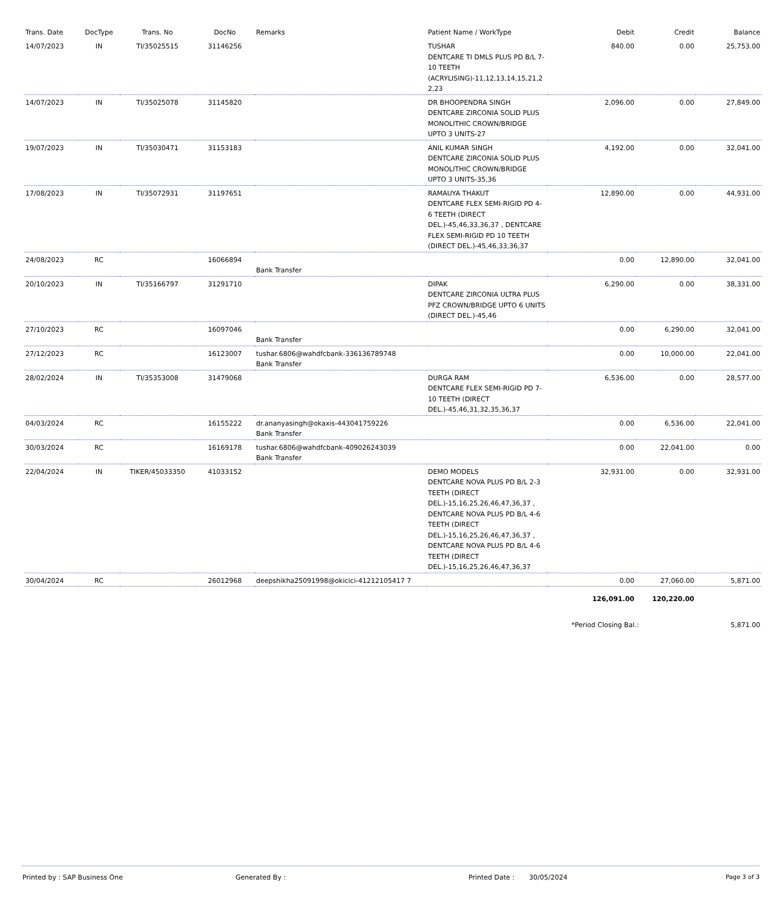| Trans. Date | DocType | Trans. No | DocNo | Remarks | Patient Name / WorkType | Debit | Credit | Balance |
| --- | --- | --- | --- | --- | --- | --- | --- | --- |
| 14/07/2023 | IN | TI/35025515 | 31146256 | | TUSHAR DENTCARE TI DMLS PLUS PD B/L 7-10 TEETH (ACRYLISING)-11,12,13,14,15,21,2 2,23 | 840.00 | 0.00 | 25,753.00 |
| 14/07/2023 | IN | TI/35025078 | 31145820 | | DR BHOOPENDRA SINGH DENTCARE ZIRCONIA SOLID PLUS MONOLITHIC CROWN/BRIDGE UPTO 3 UNITS-27 | 2,096.00 | 0.00 | 27,849.00 |
| 19/07/2023 | IN | TI/35030471 | 31153183 | | ANIL KUMAR SINGH DENTCARE ZIRCONIA SOLID PLUS MONOLITHIC CROWN/BRIDGE UPTO 3 UNITS-35,36 | 4,192.00 | 0.00 | 32,041.00 |
| 17/08/2023 | IN | TI/35072931 | 31197651 | | RAMAUYA THAKUT DENTCARE FLEX SEMI-RIGID PD 4-6 TEETH (DIRECT DEL.)-45,46,33,36,37 , DENTCARE FLEX SEMI-RIGID PD 10 TEETH (DIRECT DEL.)-45,46,33,36,37 | 12,890.00 | 0.00 | 44,931.00 |
| 24/08/2023 | RC | | 16066894 | Bank Transfer | | 0.00 | 12,890.00 | 32,041.00 |
| 20/10/2023 | IN | TI/35166797 | 31291710 | | DIPAK DENTCARE ZIRCONIA ULTRA PLUS PFZ CROWN/BRIDGE UPTO 6 UNITS (DIRECT DEL.)-45,46 | 6,290.00 | 0.00 | 38,331.00 |
| 27/10/2023 | RC | | 16097046 | Bank Transfer | | 0.00 | 6,290.00 | 32,041.00 |
| 27/12/2023 | RC | | 16123007 | tushar.6806@wahdfcbank-336136789748 Bank Transfer | | 0.00 | 10,000.00 | 22,041.00 |
| 28/02/2024 | IN | TI/35353008 | 31479068 | | DURGA RAM DENTCARE FLEX SEMI-RIGID PD 7-10 TEETH (DIRECT DEL.)-45,46,31,32,35,36,37 | 6,536.00 | 0.00 | 28,577.00 |
| 04/03/2024 | RC | | 16155222 | dr.ananyasingh@okaxis-443041759226 Bank Transfer | | 0.00 | 6,536.00 | 22,041.00 |
| 30/03/2024 | RC | | 16169178 | tushar.6806@wahdfcbank-409026243039 Bank Transfer | | 0.00 | 22,041.00 | 0.00 |
| 22/04/2024 | IN | TIKER/45033350 | 41033152 | | DEMO MODELS DENTCARE NOVA PLUS PD B/L 2-3 TEETH (DIRECT DEL.)-15,16,25,26,46,47,36,37 , DENTCARE NOVA PLUS PD B/L 4-6 TEETH (DIRECT DEL.)-15,16,25,26,46,47,36,37 , DENTCARE NOVA PLUS PD B/L 4-6 TEETH (DIRECT DEL.)-15,16,25,26,46,47,36,37 | 32,931.00 | 0.00 | 32,931.00 |
| 30/04/2024 | RC | | 26012968 | deepshikha25091998@okicici-41212105417 7 | | 0.00 | 27,060.00 | 5,871.00 |
| | | | | | | 126,091.00 | 120,220.00 | |
| | | | | | | *Period Closing Bal.: | | 5,871.00 |
Printed by : SAP Business One Generated By : Printed Date : 30/05/2024 Page 3 of 3